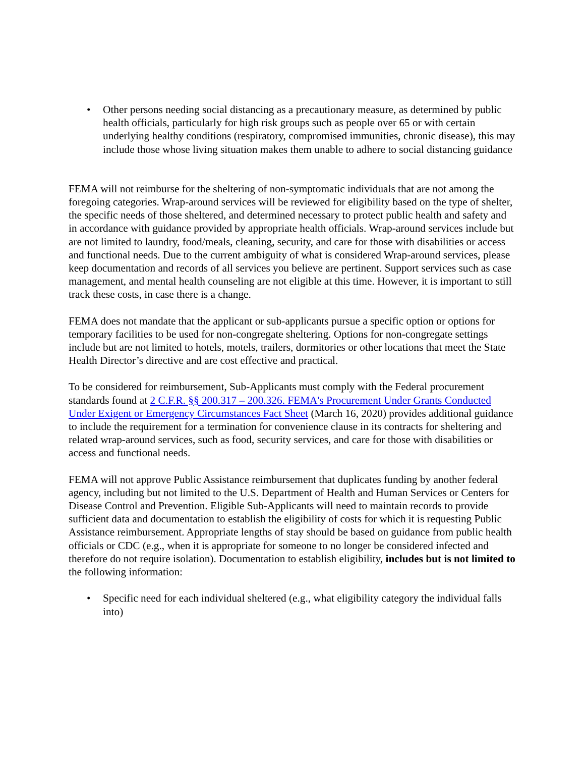• Other persons needing social distancing as a precautionary measure, as determined by public health officials, particularly for high risk groups such as people over 65 or with certain underlying healthy conditions (respiratory, compromised immunities, chronic disease), this may include those whose living situation makes them unable to adhere to social distancing guidance
FEMA will not reimburse for the sheltering of non-symptomatic individuals that are not among the foregoing categories. Wrap-around services will be reviewed for eligibility based on the type of shelter, the specific needs of those sheltered, and determined necessary to protect public health and safety and in accordance with guidance provided by appropriate health officials. Wrap-around services include but are not limited to laundry, food/meals, cleaning, security, and care for those with disabilities or access and functional needs. Due to the current ambiguity of what is considered Wrap-around services, please keep documentation and records of all services you believe are pertinent. Support services such as case management, and mental health counseling are not eligible at this time. However, it is important to still track these costs, in case there is a change.
FEMA does not mandate that the applicant or sub-applicants pursue a specific option or options for temporary facilities to be used for non-congregate sheltering. Options for non-congregate settings include but are not limited to hotels, motels, trailers, dormitories or other locations that meet the State Health Director’s directive and are cost effective and practical.
To be considered for reimbursement, Sub-Applicants must comply with the Federal procurement standards found at 2 C.F.R. §§ 200.317 – 200.326. FEMA's Procurement Under Grants Conducted Under Exigent or Emergency Circumstances Fact Sheet (March 16, 2020) provides additional guidance to include the requirement for a termination for convenience clause in its contracts for sheltering and related wrap-around services, such as food, security services, and care for those with disabilities or access and functional needs.
FEMA will not approve Public Assistance reimbursement that duplicates funding by another federal agency, including but not limited to the U.S. Department of Health and Human Services or Centers for Disease Control and Prevention. Eligible Sub-Applicants will need to maintain records to provide sufficient data and documentation to establish the eligibility of costs for which it is requesting Public Assistance reimbursement. Appropriate lengths of stay should be based on guidance from public health officials or CDC (e.g., when it is appropriate for someone to no longer be considered infected and therefore do not require isolation). Documentation to establish eligibility, includes but is not limited to the following information:
• Specific need for each individual sheltered (e.g., what eligibility category the individual falls into)